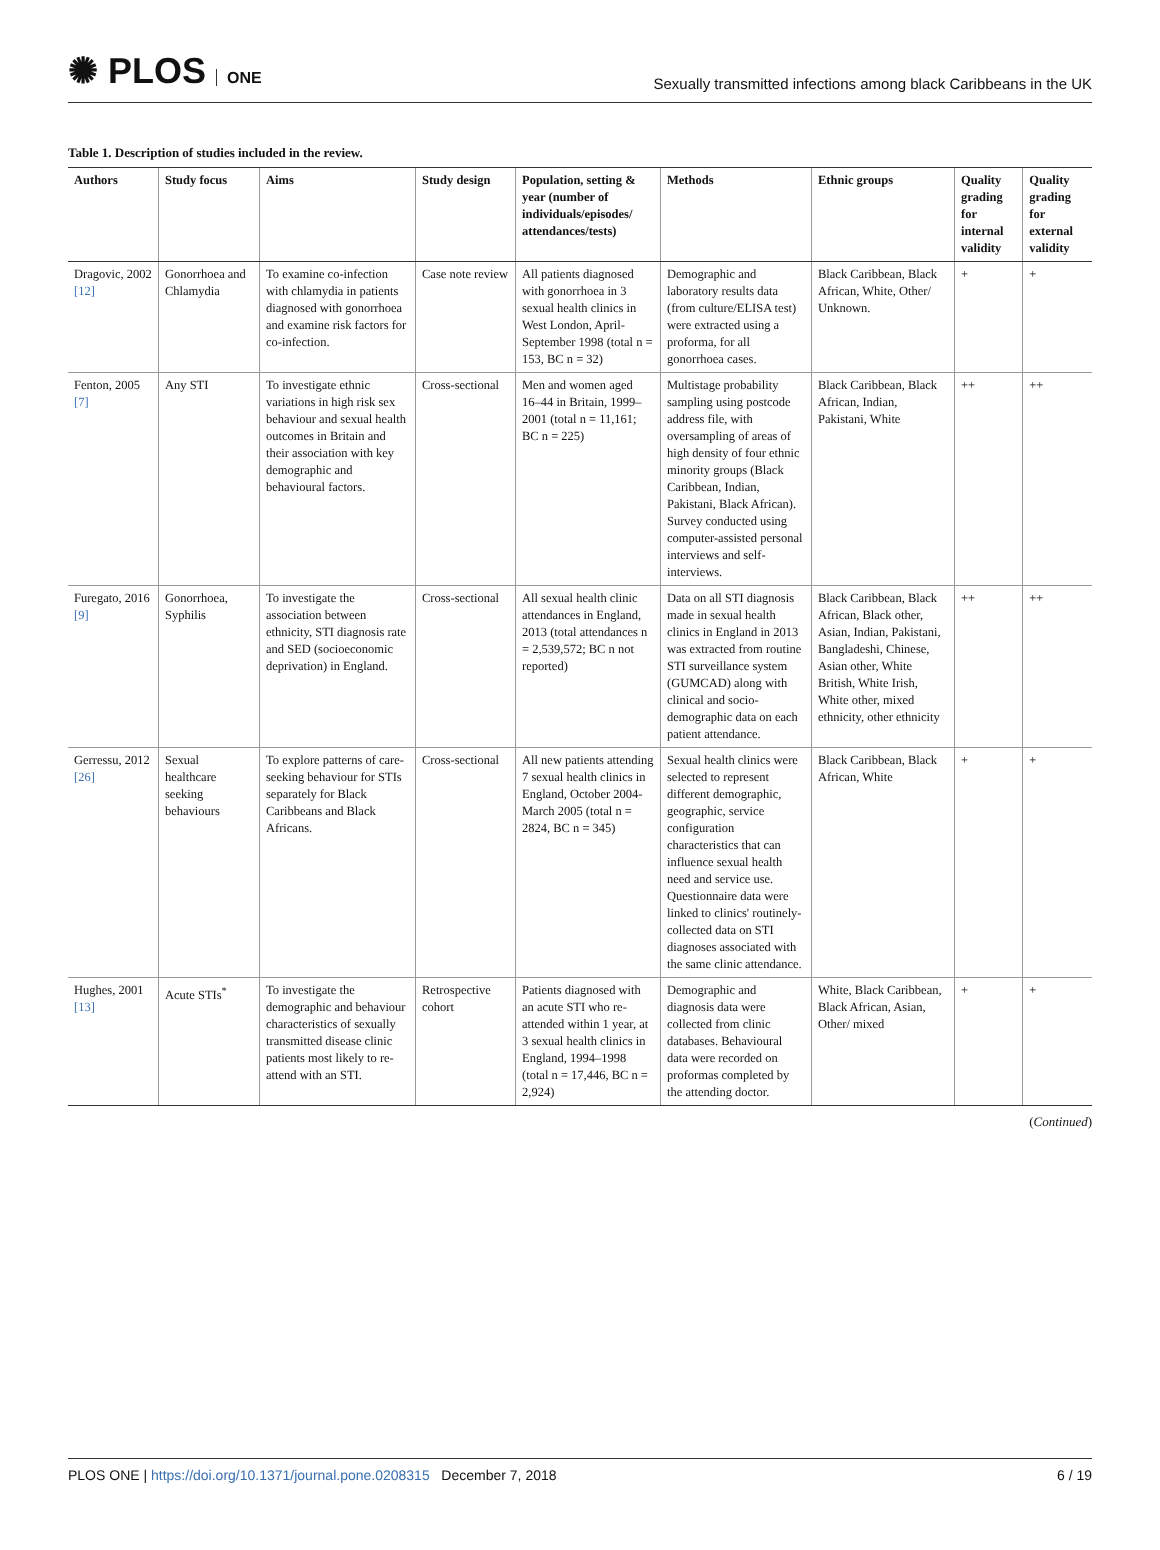✺ PLOS ONE
Sexually transmitted infections among black Caribbeans in the UK
Table 1. Description of studies included in the review.
| Authors | Study focus | Aims | Study design | Population, setting & year (number of individuals/episodes/ attendances/tests) | Methods | Ethnic groups | Quality grading for internal validity | Quality grading for external validity |
| --- | --- | --- | --- | --- | --- | --- | --- | --- |
| Dragovic, 2002 [12] | Gonorrhoea and Chlamydia | To examine co-infection with chlamydia in patients diagnosed with gonorrhoea and examine risk factors for co-infection. | Case note review | All patients diagnosed with gonorrhoea in 3 sexual health clinics in West London, April-September 1998 (total n = 153, BC n = 32) | Demographic and laboratory results data (from culture/ELISA test) were extracted using a proforma, for all gonorrhoea cases. | Black Caribbean, Black African, White, Other/ Unknown. | + | + |
| Fenton, 2005 [7] | Any STI | To investigate ethnic variations in high risk sex behaviour and sexual health outcomes in Britain and their association with key demographic and behavioural factors. | Cross-sectional | Men and women aged 16–44 in Britain, 1999–2001 (total n = 11,161; BC n = 225) | Multistage probability sampling using postcode address file, with oversampling of areas of high density of four ethnic minority groups (Black Caribbean, Indian, Pakistani, Black African). Survey conducted using computer-assisted personal interviews and self-interviews. | Black Caribbean, Black African, Indian, Pakistani, White | ++ | ++ |
| Furegato, 2016 [9] | Gonorrhoea, Syphilis | To investigate the association between ethnicity, STI diagnosis rate and SED (socioeconomic deprivation) in England. | Cross-sectional | All sexual health clinic attendances in England, 2013 (total attendances n = 2,539,572; BC n not reported) | Data on all STI diagnosis made in sexual health clinics in England in 2013 was extracted from routine STI surveillance system (GUMCAD) along with clinical and socio-demographic data on each patient attendance. | Black Caribbean, Black African, Black other, Asian, Indian, Pakistani, Bangladeshi, Chinese, Asian other, White British, White Irish, White other, mixed ethnicity, other ethnicity | ++ | ++ |
| Gerressu, 2012 [26] | Sexual healthcare seeking behaviours | To explore patterns of care-seeking behaviour for STIs separately for Black Caribbeans and Black Africans. | Cross-sectional | All new patients attending 7 sexual health clinics in England, October 2004-March 2005 (total n = 2824, BC n = 345) | Sexual health clinics were selected to represent different demographic, geographic, service configuration characteristics that can influence sexual health need and service use. Questionnaire data were linked to clinics' routinely-collected data on STI diagnoses associated with the same clinic attendance. | Black Caribbean, Black African, White | + | + |
| Hughes, 2001 [13] | Acute STIs<sup>*</sup> | To investigate the demographic and behaviour characteristics of sexually transmitted disease clinic patients most likely to re-attend with an STI. | Retrospective cohort | Patients diagnosed with an acute STI who re-attended within 1 year, at 3 sexual health clinics in England, 1994–1998 (total n = 17,446, BC n = 2,924) | Demographic and diagnosis data were collected from clinic databases. Behavioural data were recorded on proformas completed by the attending doctor. | White, Black Caribbean, Black African, Asian, Other/ mixed | + | + |
(Continued)
PLOS ONE | https://doi.org/10.1371/journal.pone.0208315 December 7, 2018
6 / 19